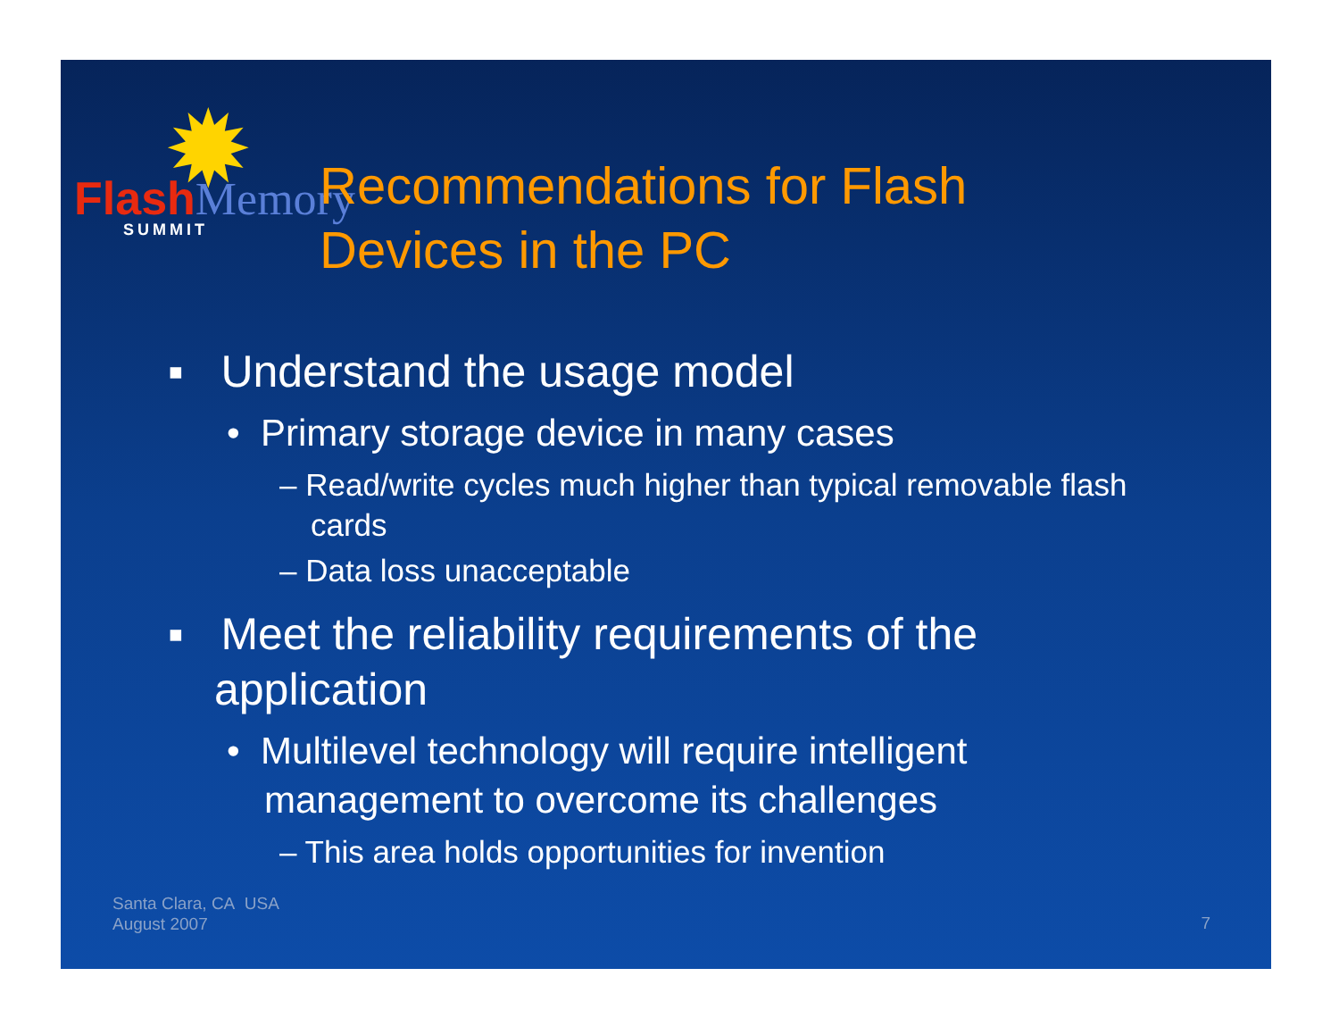✹
Flash Memory
SUMMIT
Recommendations for Flash
Devices in the PC
▪ Understand the usage model
• Primary storage device in many cases
– Read/write cycles much higher than typical removable flash cards
– Data loss unacceptable
▪ Meet the reliability requirements of the application
• Multilevel technology will require intelligent management to overcome its challenges
– This area holds opportunities for invention
Santa Clara, CA USA
August 2007
7